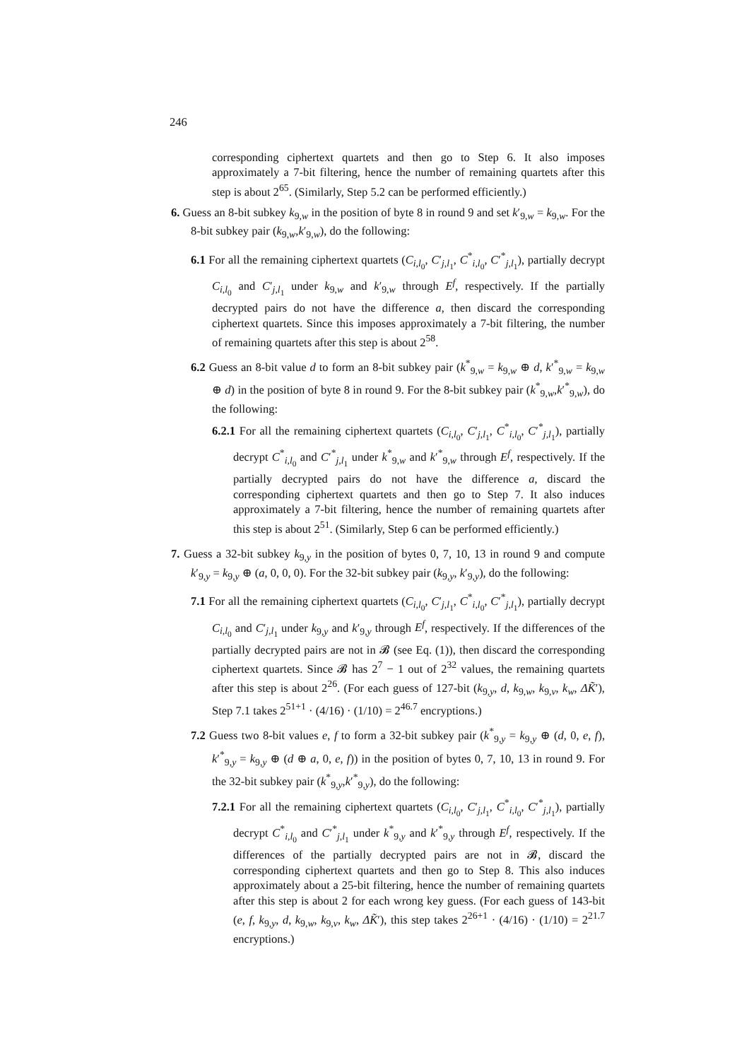246
corresponding ciphertext quartets and then go to Step 6. It also imposes approximately a 7-bit filtering, hence the number of remaining quartets after this step is about 2<sup>65</sup>. (Similarly, Step 5.2 can be performed efficiently.)
6. Guess an 8-bit subkey k<sub>9,w</sub> in the position of byte 8 in round 9 and set k′<sub>9,w</sub> = k<sub>9,w</sub>. For the 8-bit subkey pair (k<sub>9,w</sub>,k′<sub>9,w</sub>), do the following:
6.1 For all the remaining ciphertext quartets (C<sub>i,l<sub>0</sub></sub>, C′<sub>j,l<sub>1</sub></sub>, C<sup>*</sup><sub>i,l<sub>0</sub></sub>, C′<sup>*</sup><sub>j,l<sub>1</sub></sub>), partially decrypt C<sub>i,l<sub>0</sub></sub> and C′<sub>j,l<sub>1</sub></sub> under k<sub>9,w</sub> and k′<sub>9,w</sub> through E<sup>f</sup>, respectively. If the partially decrypted pairs do not have the difference a, then discard the corresponding ciphertext quartets. Since this imposes approximately a 7-bit filtering, the number of remaining quartets after this step is about 2<sup>58</sup>.
6.2 Guess an 8-bit value d to form an 8-bit subkey pair (k<sup>*</sup><sub>9,w</sub> = k<sub>9,w</sub> ⊕ d, k′<sup>*</sup><sub>9,w</sub> = k<sub>9,w</sub> ⊕ d) in the position of byte 8 in round 9. For the 8-bit subkey pair (k<sup>*</sup><sub>9,w</sub>,k′<sup>*</sup><sub>9,w</sub>), do the following:
6.2.1 For all the remaining ciphertext quartets (C<sub>i,l<sub>0</sub></sub>, C′<sub>j,l<sub>1</sub></sub>, C<sup>*</sup><sub>i,l<sub>0</sub></sub>, C′<sup>*</sup><sub>j,l<sub>1</sub></sub>), partially decrypt C<sup>*</sup><sub>i,l<sub>0</sub></sub> and C′<sup>*</sup><sub>j,l<sub>1</sub></sub> under k<sup>*</sup><sub>9,w</sub> and k′<sup>*</sup><sub>9,w</sub> through E<sup>f</sup>, respectively. If the partially decrypted pairs do not have the difference a, discard the corresponding ciphertext quartets and then go to Step 7. It also induces approximately a 7-bit filtering, hence the number of remaining quartets after this step is about 2<sup>51</sup>. (Similarly, Step 6 can be performed efficiently.)
7. Guess a 32-bit subkey k<sub>9,y</sub> in the position of bytes 0, 7, 10, 13 in round 9 and compute k′<sub>9,y</sub> = k<sub>9,y</sub> ⊕ (a, 0, 0, 0). For the 32-bit subkey pair (k<sub>9,y</sub>, k′<sub>9,y</sub>), do the following:
7.1 For all the remaining ciphertext quartets (C<sub>i,l<sub>0</sub></sub>, C′<sub>j,l<sub>1</sub></sub>, C<sup>*</sup><sub>i,l<sub>0</sub></sub>, C′<sup>*</sup><sub>j,l<sub>1</sub></sub>), partially decrypt C<sub>i,l<sub>0</sub></sub> and C′<sub>j,l<sub>1</sub></sub> under k<sub>9,y</sub> and k′<sub>9,y</sub> through E<sup>f</sup>, respectively. If the differences of the partially decrypted pairs are not in 𝓑 (see Eq. (1)), then discard the corresponding ciphertext quartets. Since 𝓑 has 2<sup>7</sup> − 1 out of 2<sup>32</sup> values, the remaining quartets after this step is about 2<sup>26</sup>. (For each guess of 127-bit (k<sub>9,y</sub>, d, k<sub>9,w</sub>, k<sub>9,v</sub>, k<sub>w</sub>, ΔK̃′), Step 7.1 takes 2<sup>51+1</sup> · (4/16) · (1/10) = 2<sup>46.7</sup> encryptions.)
7.2 Guess two 8-bit values e, f to form a 32-bit subkey pair (k<sup>*</sup><sub>9,y</sub> = k<sub>9,y</sub> ⊕ (d, 0, e, f), k′<sup>*</sup><sub>9,y</sub> = k<sub>9,y</sub> ⊕ (d ⊕ a, 0, e, f)) in the position of bytes 0, 7, 10, 13 in round 9. For the 32-bit subkey pair (k<sup>*</sup><sub>9,y</sub>,k′<sup>*</sup><sub>9,y</sub>), do the following:
7.2.1 For all the remaining ciphertext quartets (C<sub>i,l<sub>0</sub></sub>, C′<sub>j,l<sub>1</sub></sub>, C<sup>*</sup><sub>i,l<sub>0</sub></sub>, C′<sup>*</sup><sub>j,l<sub>1</sub></sub>), partially decrypt C<sup>*</sup><sub>i,l<sub>0</sub></sub> and C′<sup>*</sup><sub>j,l<sub>1</sub></sub> under k<sup>*</sup><sub>9,y</sub> and k′<sup>*</sup><sub>9,y</sub> through E<sup>f</sup>, respectively. If the differences of the partially decrypted pairs are not in 𝓑, discard the corresponding ciphertext quartets and then go to Step 8. This also induces approximately about a 25-bit filtering, hence the number of remaining quartets after this step is about 2 for each wrong key guess. (For each guess of 143-bit (e, f, k<sub>9,y</sub>, d, k<sub>9,w</sub>, k<sub>9,v</sub>, k<sub>w</sub>, ΔK̃′), this step takes 2<sup>26+1</sup> · (4/16) · (1/10) = 2<sup>21.7</sup> encryptions.)